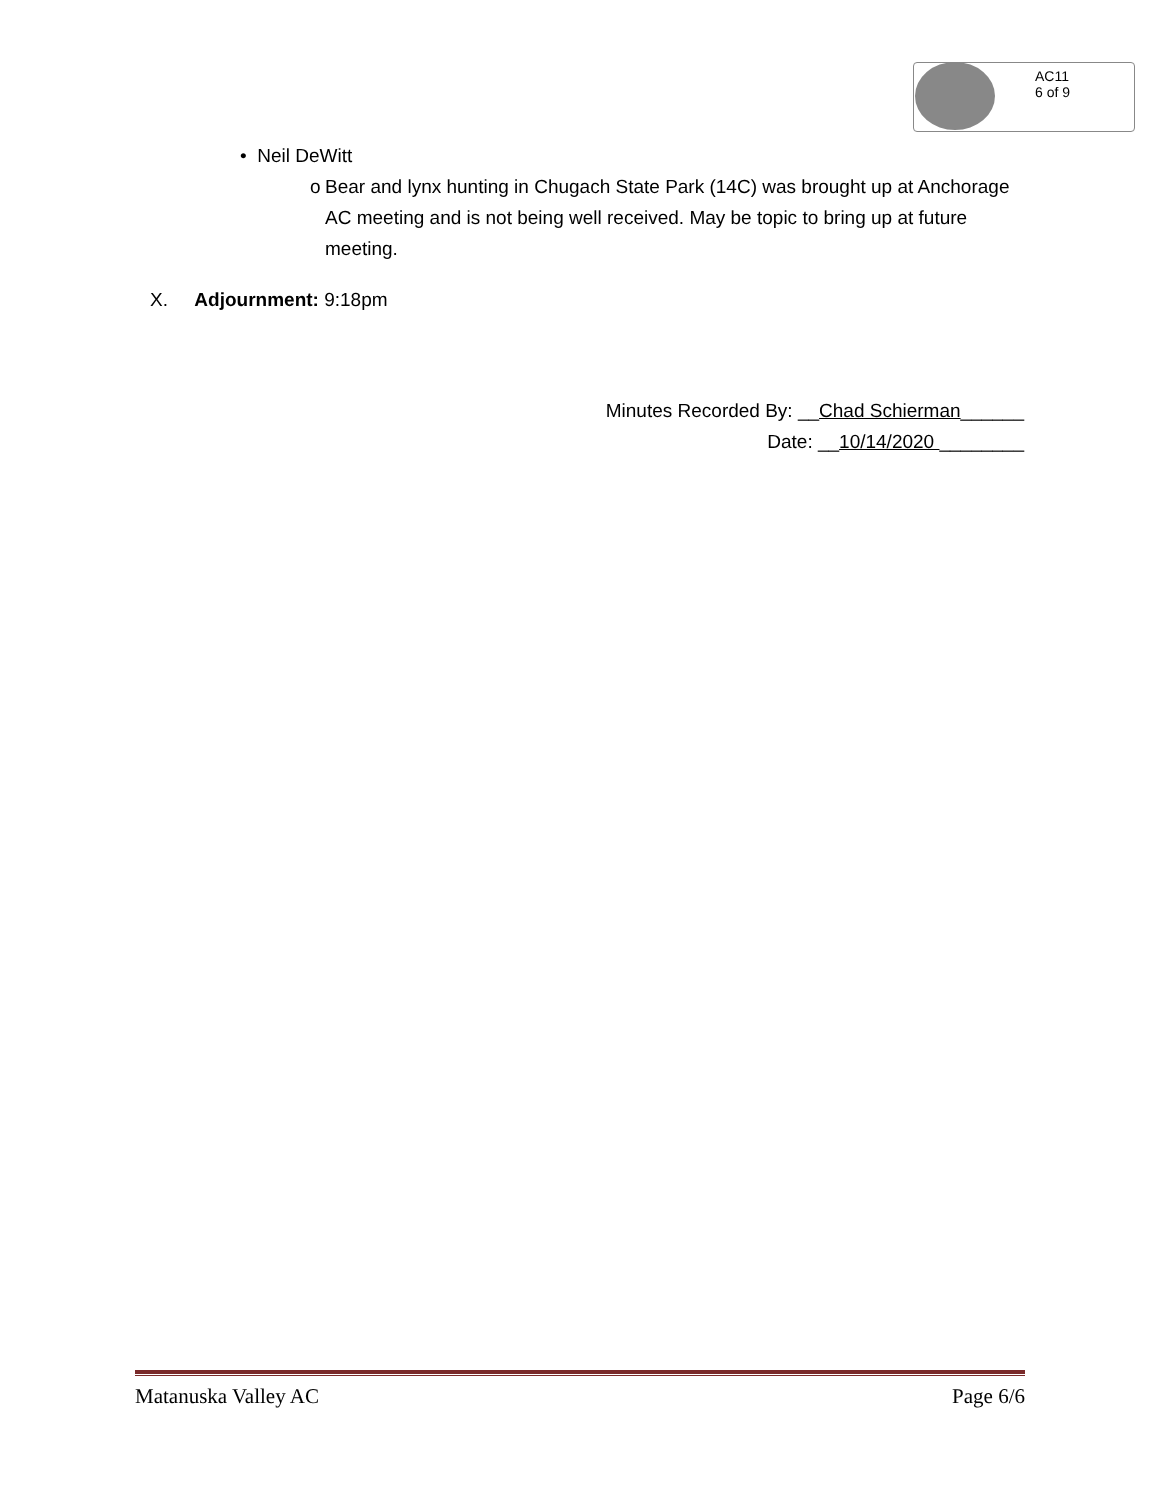AC11
6 of 9
• Neil DeWitt
o Bear and lynx hunting in Chugach State Park (14C) was brought up at Anchorage AC meeting and is not being well received. May be topic to bring up at future meeting.
X. Adjournment: 9:18pm
Minutes Recorded By: __Chad Schierman______
Date: __10/14/2020 ________
Matanuska Valley AC Page 6/6